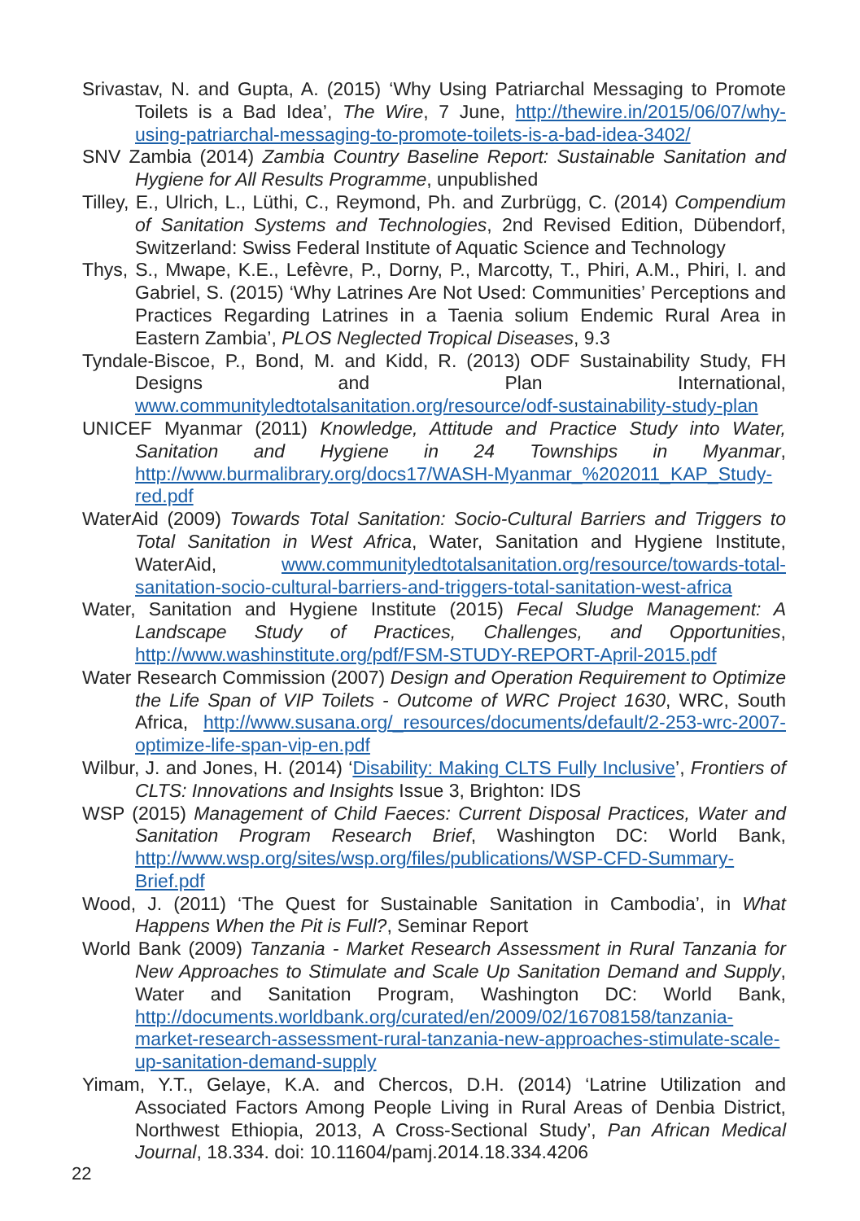Srivastav, N. and Gupta, A. (2015) ‘Why Using Patriarchal Messaging to Promote Toilets is a Bad Idea’, The Wire, 7 June, http://thewire.in/2015/06/07/why-using-patriarchal-messaging-to-promote-toilets-is-a-bad-idea-3402/
SNV Zambia (2014) Zambia Country Baseline Report: Sustainable Sanitation and Hygiene for All Results Programme, unpublished
Tilley, E., Ulrich, L., Lüthi, C., Reymond, Ph. and Zurbrügg, C. (2014) Compendium of Sanitation Systems and Technologies, 2nd Revised Edition, Dübendorf, Switzerland: Swiss Federal Institute of Aquatic Science and Technology
Thys, S., Mwape, K.E., Lefèvre, P., Dorny, P., Marcotty, T., Phiri, A.M., Phiri, I. and Gabriel, S. (2015) ‘Why Latrines Are Not Used: Communities’ Perceptions and Practices Regarding Latrines in a Taenia solium Endemic Rural Area in Eastern Zambia’, PLOS Neglected Tropical Diseases, 9.3
Tyndale-Biscoe, P., Bond, M. and Kidd, R. (2013) ODF Sustainability Study, FH Designs and Plan International, www.communityledtotalsanitation.org/resource/odf-sustainability-study-plan
UNICEF Myanmar (2011) Knowledge, Attitude and Practice Study into Water, Sanitation and Hygiene in 24 Townships in Myanmar, http://www.burmalibrary.org/docs17/WASH-Myanmar_%202011_KAP_Study-red.pdf
WaterAid (2009) Towards Total Sanitation: Socio-Cultural Barriers and Triggers to Total Sanitation in West Africa, Water, Sanitation and Hygiene Institute, WaterAid, www.communityledtotalsanitation.org/resource/towards-total-sanitation-socio-cultural-barriers-and-triggers-total-sanitation-west-africa
Water, Sanitation and Hygiene Institute (2015) Fecal Sludge Management: A Landscape Study of Practices, Challenges, and Opportunities, http://www.washinstitute.org/pdf/FSM-STUDY-REPORT-April-2015.pdf
Water Research Commission (2007) Design and Operation Requirement to Optimize the Life Span of VIP Toilets - Outcome of WRC Project 1630, WRC, South Africa, http://www.susana.org/_resources/documents/default/2-253-wrc-2007-optimize-life-span-vip-en.pdf
Wilbur, J. and Jones, H. (2014) ‘Disability: Making CLTS Fully Inclusive’, Frontiers of CLTS: Innovations and Insights Issue 3, Brighton: IDS
WSP (2015) Management of Child Faeces: Current Disposal Practices, Water and Sanitation Program Research Brief, Washington DC: World Bank, http://www.wsp.org/sites/wsp.org/files/publications/WSP-CFD-Summary-Brief.pdf
Wood, J. (2011) ‘The Quest for Sustainable Sanitation in Cambodia’, in What Happens When the Pit is Full?, Seminar Report
World Bank (2009) Tanzania - Market Research Assessment in Rural Tanzania for New Approaches to Stimulate and Scale Up Sanitation Demand and Supply, Water and Sanitation Program, Washington DC: World Bank, http://documents.worldbank.org/curated/en/2009/02/16708158/tanzania-market-research-assessment-rural-tanzania-new-approaches-stimulate-scale-up-sanitation-demand-supply
Yimam, Y.T., Gelaye, K.A. and Chercos, D.H. (2014) ‘Latrine Utilization and Associated Factors Among People Living in Rural Areas of Denbia District, Northwest Ethiopia, 2013, A Cross-Sectional Study’, Pan African Medical Journal, 18.334. doi: 10.11604/pamj.2014.18.334.4206
22